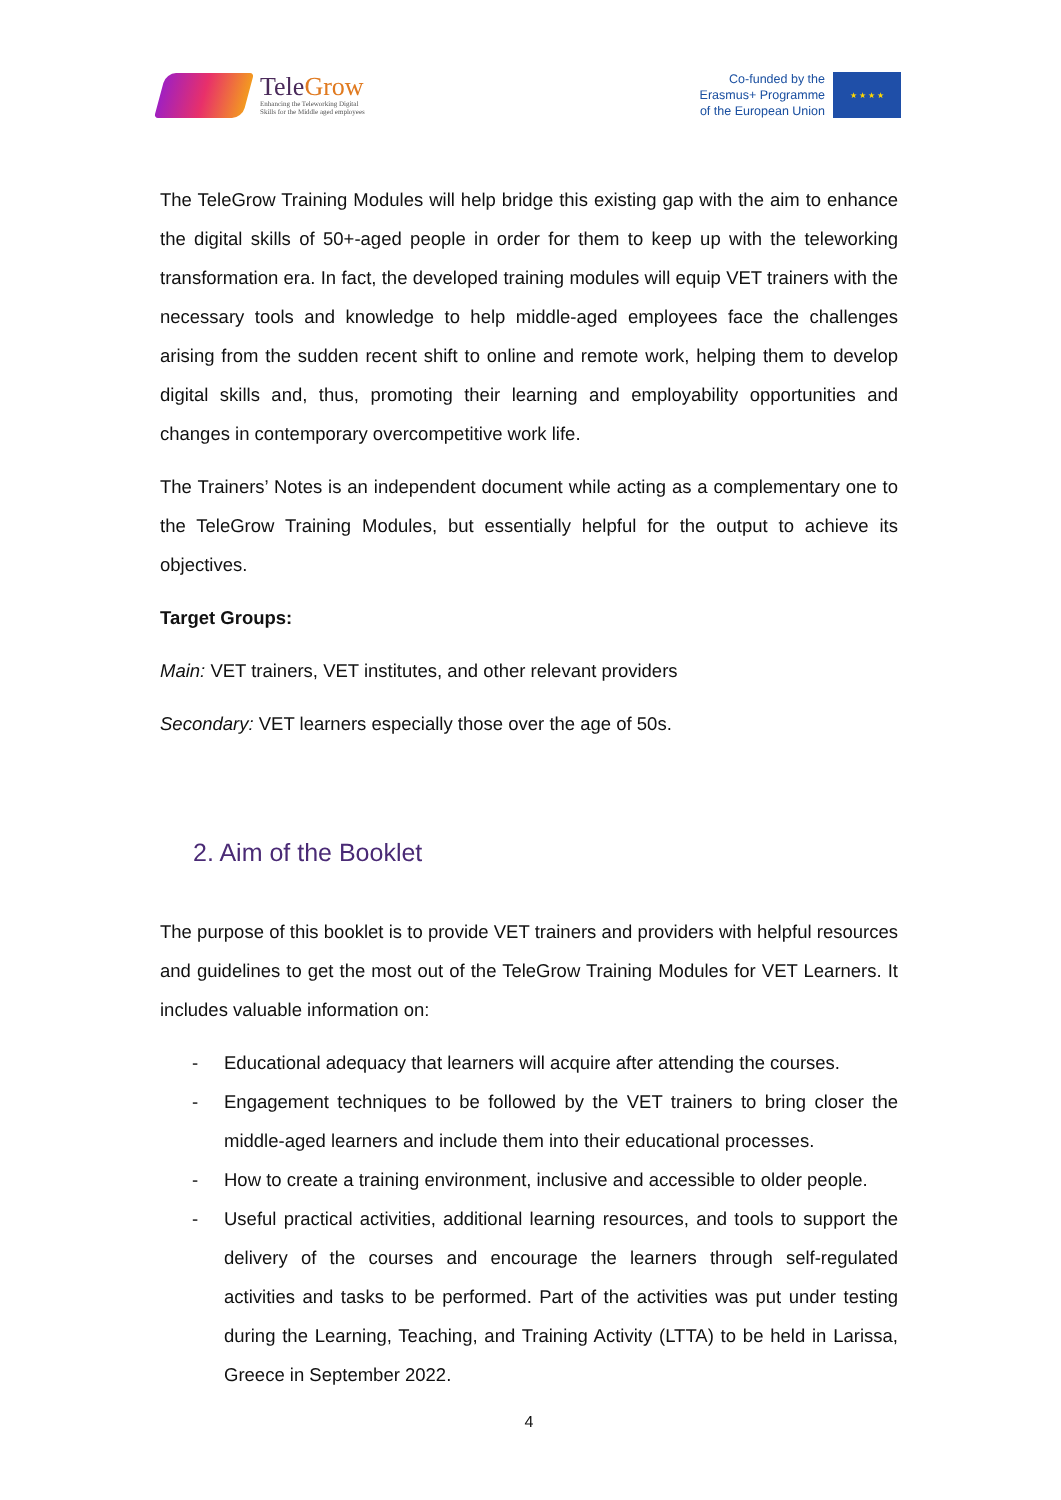TeleGrow
Enhancing the Teleworking Digital
Skills for the Middle aged employees
Co-funded by the
Erasmus+ Programme
of the European Union
★ ★ ★ ★
The TeleGrow Training Modules will help bridge this existing gap with the aim to enhance the digital skills of 50+-aged people in order for them to keep up with the teleworking transformation era. In fact, the developed training modules will equip VET trainers with the necessary tools and knowledge to help middle-aged employees face the challenges arising from the sudden recent shift to online and remote work, helping them to develop digital skills and, thus, promoting their learning and employability opportunities and changes in contemporary overcompetitive work life.
The Trainers’ Notes is an independent document while acting as a complementary one to the TeleGrow Training Modules, but essentially helpful for the output to achieve its objectives.
Target Groups:
Main: VET trainers, VET institutes, and other relevant providers
Secondary: VET learners especially those over the age of 50s.
2. Aim of the Booklet
The purpose of this booklet is to provide VET trainers and providers with helpful resources and guidelines to get the most out of the TeleGrow Training Modules for VET Learners. It includes valuable information on:
- Educational adequacy that learners will acquire after attending the courses.
- Engagement techniques to be followed by the VET trainers to bring closer the middle-aged learners and include them into their educational processes.
- How to create a training environment, inclusive and accessible to older people.
- Useful practical activities, additional learning resources, and tools to support the delivery of the courses and encourage the learners through self-regulated activities and tasks to be performed. Part of the activities was put under testing during the Learning, Teaching, and Training Activity (LTTA) to be held in Larissa, Greece in September 2022.
4